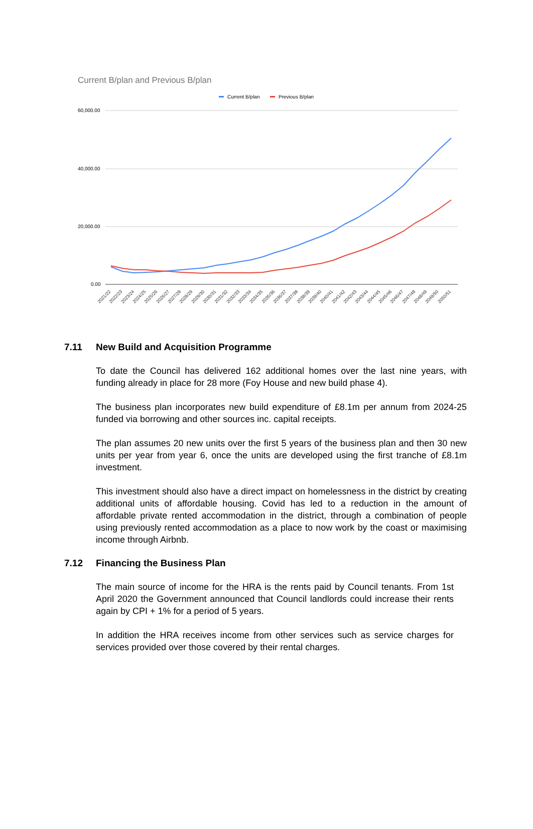Current B/plan and Previous B/plan
Current B/plan
Previous B/plan
60,000.00
40,000.00
20,000.00
0.00
2021/22
2022/23
2023/24
2024/25
2025/26
2026/27
2027/28
2028/29
2029/30
2030/31
2031/32
2032/33
2033/34
2034/35
2035/36
2036/37
2037/38
2038/39
2039/40
2040/41
2041/42
2042/43
2043/44
2044/45
2045/46
2046/47
2047/48
2048/49
2049/50
2050/51
7.11 New Build and Acquisition Programme
To date the Council has delivered 162 additional homes over the last nine years, with funding already in place for 28 more (Foy House and new build phase 4).
The business plan incorporates new build expenditure of £8.1m per annum from 2024-25 funded via borrowing and other sources inc. capital receipts.
The plan assumes 20 new units over the first 5 years of the business plan and then 30 new units per year from year 6, once the units are developed using the first tranche of £8.1m investment.
This investment should also have a direct impact on homelessness in the district by creating additional units of affordable housing. Covid has led to a reduction in the amount of affordable private rented accommodation in the district, through a combination of people using previously rented accommodation as a place to now work by the coast or maximising income through Airbnb.
7.12 Financing the Business Plan
The main source of income for the HRA is the rents paid by Council tenants. From 1st April 2020 the Government announced that Council landlords could increase their rents again by CPI + 1% for a period of 5 years.
In addition the HRA receives income from other services such as service charges for services provided over those covered by their rental charges.